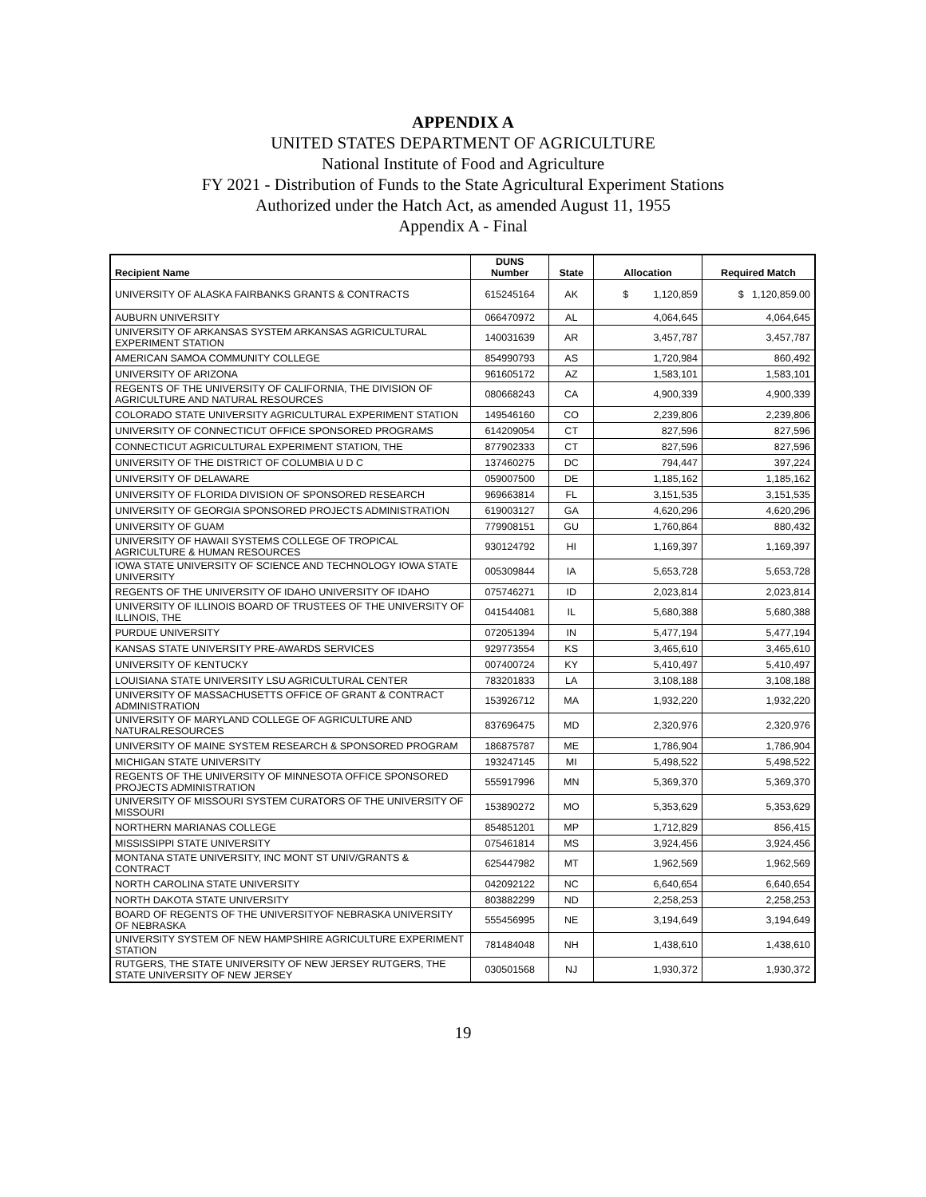APPENDIX A
UNITED STATES DEPARTMENT OF AGRICULTURE
National Institute of Food and Agriculture
FY 2021 - Distribution of Funds to the State Agricultural Experiment Stations
Authorized under the Hatch Act, as amended August 11, 1955
Appendix A - Final
| Recipient Name | DUNS Number | State | Allocation | Required Match |
| --- | --- | --- | --- | --- |
| UNIVERSITY OF ALASKA FAIRBANKS GRANTS & CONTRACTS | 615245164 | AK | $ 1,120,859 | $ 1,120,859.00 |
| AUBURN UNIVERSITY | 066470972 | AL | 4,064,645 | 4,064,645 |
| UNIVERSITY OF ARKANSAS SYSTEM ARKANSAS AGRICULTURAL EXPERIMENT STATION | 140031639 | AR | 3,457,787 | 3,457,787 |
| AMERICAN SAMOA COMMUNITY COLLEGE | 854990793 | AS | 1,720,984 | 860,492 |
| UNIVERSITY OF ARIZONA | 961605172 | AZ | 1,583,101 | 1,583,101 |
| REGENTS OF THE UNIVERSITY OF CALIFORNIA, THE DIVISION OF AGRICULTURE AND NATURAL RESOURCES | 080668243 | CA | 4,900,339 | 4,900,339 |
| COLORADO STATE UNIVERSITY AGRICULTURAL EXPERIMENT STATION | 149546160 | CO | 2,239,806 | 2,239,806 |
| UNIVERSITY OF CONNECTICUT OFFICE SPONSORED PROGRAMS | 614209054 | CT | 827,596 | 827,596 |
| CONNECTICUT AGRICULTURAL EXPERIMENT STATION, THE | 877902333 | CT | 827,596 | 827,596 |
| UNIVERSITY OF THE DISTRICT OF COLUMBIA U D C | 137460275 | DC | 794,447 | 397,224 |
| UNIVERSITY OF DELAWARE | 059007500 | DE | 1,185,162 | 1,185,162 |
| UNIVERSITY OF FLORIDA DIVISION OF SPONSORED RESEARCH | 969663814 | FL | 3,151,535 | 3,151,535 |
| UNIVERSITY OF GEORGIA SPONSORED PROJECTS ADMINISTRATION | 619003127 | GA | 4,620,296 | 4,620,296 |
| UNIVERSITY OF GUAM | 779908151 | GU | 1,760,864 | 880,432 |
| UNIVERSITY OF HAWAII SYSTEMS COLLEGE OF TROPICAL AGRICULTURE & HUMAN RESOURCES | 930124792 | HI | 1,169,397 | 1,169,397 |
| IOWA STATE UNIVERSITY OF SCIENCE AND TECHNOLOGY IOWA STATE UNIVERSITY | 005309844 | IA | 5,653,728 | 5,653,728 |
| REGENTS OF THE UNIVERSITY OF IDAHO UNIVERSITY OF IDAHO | 075746271 | ID | 2,023,814 | 2,023,814 |
| UNIVERSITY OF ILLINOIS BOARD OF TRUSTEES OF THE UNIVERSITY OF ILLINOIS, THE | 041544081 | IL | 5,680,388 | 5,680,388 |
| PURDUE UNIVERSITY | 072051394 | IN | 5,477,194 | 5,477,194 |
| KANSAS STATE UNIVERSITY PRE-AWARDS SERVICES | 929773554 | KS | 3,465,610 | 3,465,610 |
| UNIVERSITY OF KENTUCKY | 007400724 | KY | 5,410,497 | 5,410,497 |
| LOUISIANA STATE UNIVERSITY LSU AGRICULTURAL CENTER | 783201833 | LA | 3,108,188 | 3,108,188 |
| UNIVERSITY OF MASSACHUSETTS OFFICE OF GRANT & CONTRACT ADMINISTRATION | 153926712 | MA | 1,932,220 | 1,932,220 |
| UNIVERSITY OF MARYLAND COLLEGE OF AGRICULTURE AND NATURALRESOURCES | 837696475 | MD | 2,320,976 | 2,320,976 |
| UNIVERSITY OF MAINE SYSTEM RESEARCH & SPONSORED PROGRAM | 186875787 | ME | 1,786,904 | 1,786,904 |
| MICHIGAN STATE UNIVERSITY | 193247145 | MI | 5,498,522 | 5,498,522 |
| REGENTS OF THE UNIVERSITY OF MINNESOTA OFFICE SPONSORED PROJECTS ADMINISTRATION | 555917996 | MN | 5,369,370 | 5,369,370 |
| UNIVERSITY OF MISSOURI SYSTEM CURATORS OF THE UNIVERSITY OF MISSOURI | 153890272 | MO | 5,353,629 | 5,353,629 |
| NORTHERN MARIANAS COLLEGE | 854851201 | MP | 1,712,829 | 856,415 |
| MISSISSIPPI STATE UNIVERSITY | 075461814 | MS | 3,924,456 | 3,924,456 |
| MONTANA STATE UNIVERSITY, INC MONT ST UNIV/GRANTS & CONTRACT | 625447982 | MT | 1,962,569 | 1,962,569 |
| NORTH CAROLINA STATE UNIVERSITY | 042092122 | NC | 6,640,654 | 6,640,654 |
| NORTH DAKOTA STATE UNIVERSITY | 803882299 | ND | 2,258,253 | 2,258,253 |
| BOARD OF REGENTS OF THE UNIVERSITYOF NEBRASKA UNIVERSITY OF NEBRASKA | 555456995 | NE | 3,194,649 | 3,194,649 |
| UNIVERSITY SYSTEM OF NEW HAMPSHIRE AGRICULTURE EXPERIMENT STATION | 781484048 | NH | 1,438,610 | 1,438,610 |
| RUTGERS, THE STATE UNIVERSITY OF NEW JERSEY RUTGERS, THE STATE UNIVERSITY OF NEW JERSEY | 030501568 | NJ | 1,930,372 | 1,930,372 |
19